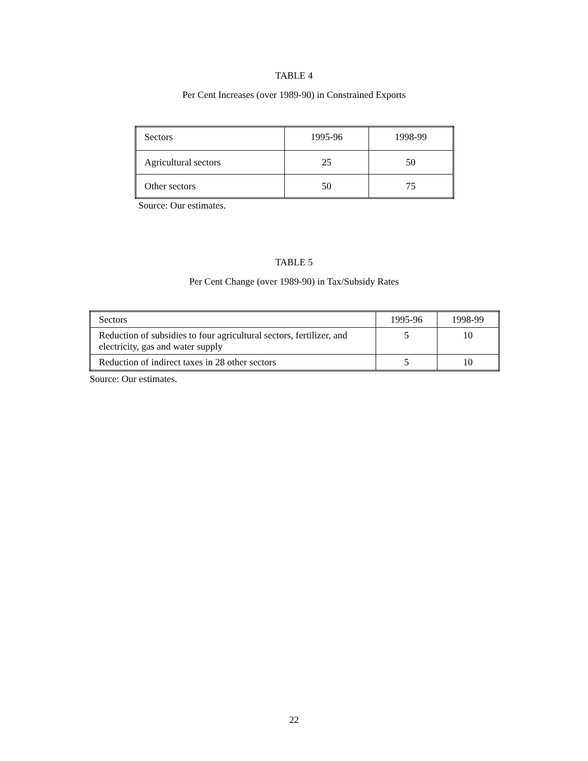TABLE 4
Per Cent Increases (over 1989-90) in Constrained Exports
| Sectors | 1995-96 | 1998-99 |
| Agricultural sectors | 25 | 50 |
| Other sectors | 50 | 75 |
Source: Our estimates.
TABLE 5
Per Cent Change (over 1989-90) in Tax/Subsidy Rates
| Sectors | 1995-96 | 1998-99 |
| Reduction of subsidies to four agricultural sectors, fertilizer, and electricity, gas and water supply | 5 | 10 |
| Reduction of indirect taxes in 28 other sectors | 5 | 10 |
Source: Our estimates.
22